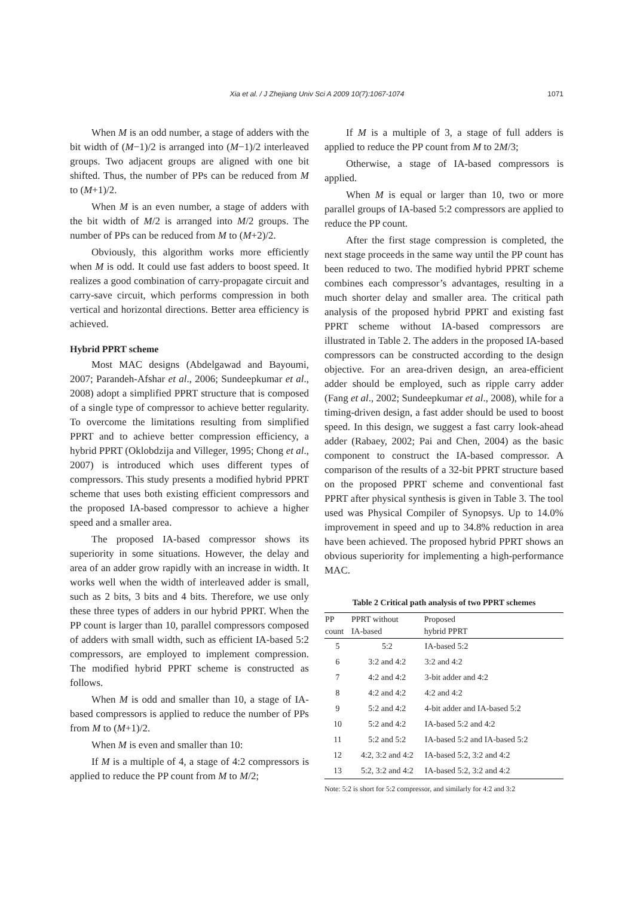Xia et al. / J Zhejiang Univ Sci A 2009 10(7):1067-1074
1071
When M is an odd number, a stage of adders with the bit width of (M−1)/2 is arranged into (M−1)/2 interleaved groups. Two adjacent groups are aligned with one bit shifted. Thus, the number of PPs can be reduced from M to (M+1)/2.
When M is an even number, a stage of adders with the bit width of M/2 is arranged into M/2 groups. The number of PPs can be reduced from M to (M+2)/2.
Obviously, this algorithm works more efficiently when M is odd. It could use fast adders to boost speed. It realizes a good combination of carry-propagate circuit and carry-save circuit, which performs compression in both vertical and horizontal directions. Better area efficiency is achieved.
Hybrid PPRT scheme
Most MAC designs (Abdelgawad and Bayoumi, 2007; Parandeh-Afshar et al., 2006; Sundeepkumar et al., 2008) adopt a simplified PPRT structure that is composed of a single type of compressor to achieve better regularity. To overcome the limitations resulting from simplified PPRT and to achieve better compression efficiency, a hybrid PPRT (Oklobdzija and Villeger, 1995; Chong et al., 2007) is introduced which uses different types of compressors. This study presents a modified hybrid PPRT scheme that uses both existing efficient compressors and the proposed IA-based compressor to achieve a higher speed and a smaller area.
The proposed IA-based compressor shows its superiority in some situations. However, the delay and area of an adder grow rapidly with an increase in width. It works well when the width of interleaved adder is small, such as 2 bits, 3 bits and 4 bits. Therefore, we use only these three types of adders in our hybrid PPRT. When the PP count is larger than 10, parallel compressors composed of adders with small width, such as efficient IA-based 5:2 compressors, are employed to implement compression. The modified hybrid PPRT scheme is constructed as follows.
When M is odd and smaller than 10, a stage of IA-based compressors is applied to reduce the number of PPs from M to (M+1)/2.
When M is even and smaller than 10:
If M is a multiple of 4, a stage of 4:2 compressors is applied to reduce the PP count from M to M/2;
If M is a multiple of 3, a stage of full adders is applied to reduce the PP count from M to 2M/3;
Otherwise, a stage of IA-based compressors is applied.
When M is equal or larger than 10, two or more parallel groups of IA-based 5:2 compressors are applied to reduce the PP count.
After the first stage compression is completed, the next stage proceeds in the same way until the PP count has been reduced to two. The modified hybrid PPRT scheme combines each compressor’s advantages, resulting in a much shorter delay and smaller area. The critical path analysis of the proposed hybrid PPRT and existing fast PPRT scheme without IA-based compressors are illustrated in Table 2. The adders in the proposed IA-based compressors can be constructed according to the design objective. For an area-driven design, an area-efficient adder should be employed, such as ripple carry adder (Fang et al., 2002; Sundeepkumar et al., 2008), while for a timing-driven design, a fast adder should be used to boost speed. In this design, we suggest a fast carry look-ahead adder (Rabaey, 2002; Pai and Chen, 2004) as the basic component to construct the IA-based compressor. A comparison of the results of a 32-bit PPRT structure based on the proposed PPRT scheme and conventional fast PPRT after physical synthesis is given in Table 3. The tool used was Physical Compiler of Synopsys. Up to 14.0% improvement in speed and up to 34.8% reduction in area have been achieved. The proposed hybrid PPRT shows an obvious superiority for implementing a high-performance MAC.
Table 2 Critical path analysis of two PPRT schemes
| PP count | PPRT without IA-based | Proposed hybrid PPRT |
| --- | --- | --- |
| 5 | 5:2 | IA-based 5:2 |
| 6 | 3:2 and 4:2 | 3:2 and 4:2 |
| 7 | 4:2 and 4:2 | 3-bit adder and 4:2 |
| 8 | 4:2 and 4:2 | 4:2 and 4:2 |
| 9 | 5:2 and 4:2 | 4-bit adder and IA-based 5:2 |
| 10 | 5:2 and 4:2 | IA-based 5:2 and 4:2 |
| 11 | 5:2 and 5:2 | IA-based 5:2 and IA-based 5:2 |
| 12 | 4:2, 3:2 and 4:2 | IA-based 5:2, 3:2 and 4:2 |
| 13 | 5:2, 3:2 and 4:2 | IA-based 5:2, 3:2 and 4:2 |
Note: 5:2 is short for 5:2 compressor, and similarly for 4:2 and 3:2